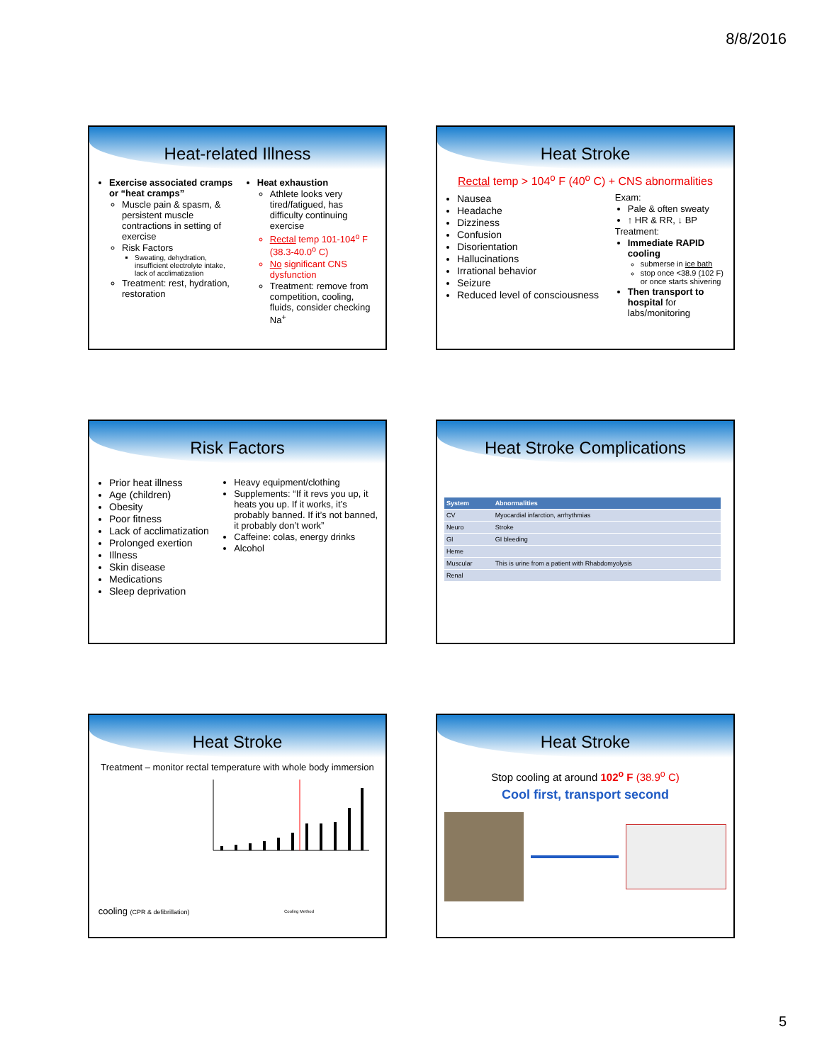8/8/2016
Heat-related Illness
Exercise associated cramps or “heat cramps”
Muscle pain & spasm, & persistent muscle contractions in setting of exercise
Risk Factors
Sweating, dehydration, insufficient electrolyte intake, lack of acclimatization
Treatment: rest, hydration, restoration
Heat exhaustion
Athlete looks very tired/fatigued, has difficulty continuing exercise
Rectal temp 101-104<sup>o</sup> F (38.3-40.0<sup>o</sup> C)
No significant CNS dysfunction
Treatment: remove from competition, cooling, fluids, consider checking Na<sup>+</sup>
Heat Stroke
Rectal temp > 104<sup>o</sup> F (40<sup>o</sup> C) + CNS abnormalities
Nausea
Headache
Dizziness
Confusion
Disorientation
Hallucinations
Irrational behavior
Seizure
Reduced level of consciousness
Exam:
Pale & often sweaty
↑ HR & RR, ↓ BP
Treatment:
Immediate RAPID cooling
submerse in ice bath
stop once <38.9 (102 F) or once starts shivering
Then transport to hospital for labs/monitoring
Risk Factors
Prior heat illness
Age (children)
Obesity
Poor fitness
Lack of acclimatization
Prolonged exertion
Illness
Skin disease
Medications
Sleep deprivation
Heavy equipment/clothing
Supplements: “If it revs you up, it heats you up. If it works, it’s probably banned. If it’s not banned, it probably don’t work”
Caffeine: colas, energy drinks
Alcohol
Heat Stroke Complications
| System | Abnormalities |
| --- | --- |
| CV | Myocardial infarction, arrhythmias |
| Neuro | Stroke |
| GI | GI bleeding |
| Heme | |
| Muscular | This is urine from a patient with Rhabdomyolysis |
| Renal | |
Heat Stroke
Treatment – monitor rectal temperature with whole body immersion cooling (CPR & defibrillation)
Cooling Method
Heat Stroke
Stop cooling at around 102<sup>o</sup> F (38.9<sup>o</sup> C)
Cool first, transport second
5